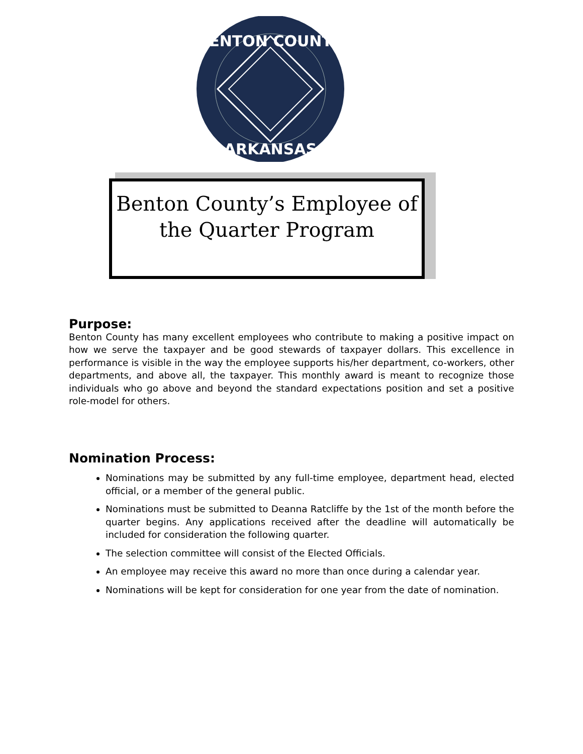BENTON COUNTY
ARKANSAS
Benton County’s Employee of
the Quarter Program
Purpose:
Benton County has many excellent employees who contribute to making a positive impact on how we serve the taxpayer and be good stewards of taxpayer dollars. This excellence in performance is visible in the way the employee supports his/her department, co-workers, other departments, and above all, the taxpayer. This monthly award is meant to recognize those individuals who go above and beyond the standard expectations position and set a positive role-model for others.
Nomination Process:
Nominations may be submitted by any full-time employee, department head, elected official, or a member of the general public.
Nominations must be submitted to Deanna Ratcliffe by the 1st of the month before the quarter begins. Any applications received after the deadline will automatically be included for consideration the following quarter.
The selection committee will consist of the Elected Officials.
An employee may receive this award no more than once during a calendar year.
Nominations will be kept for consideration for one year from the date of nomination.